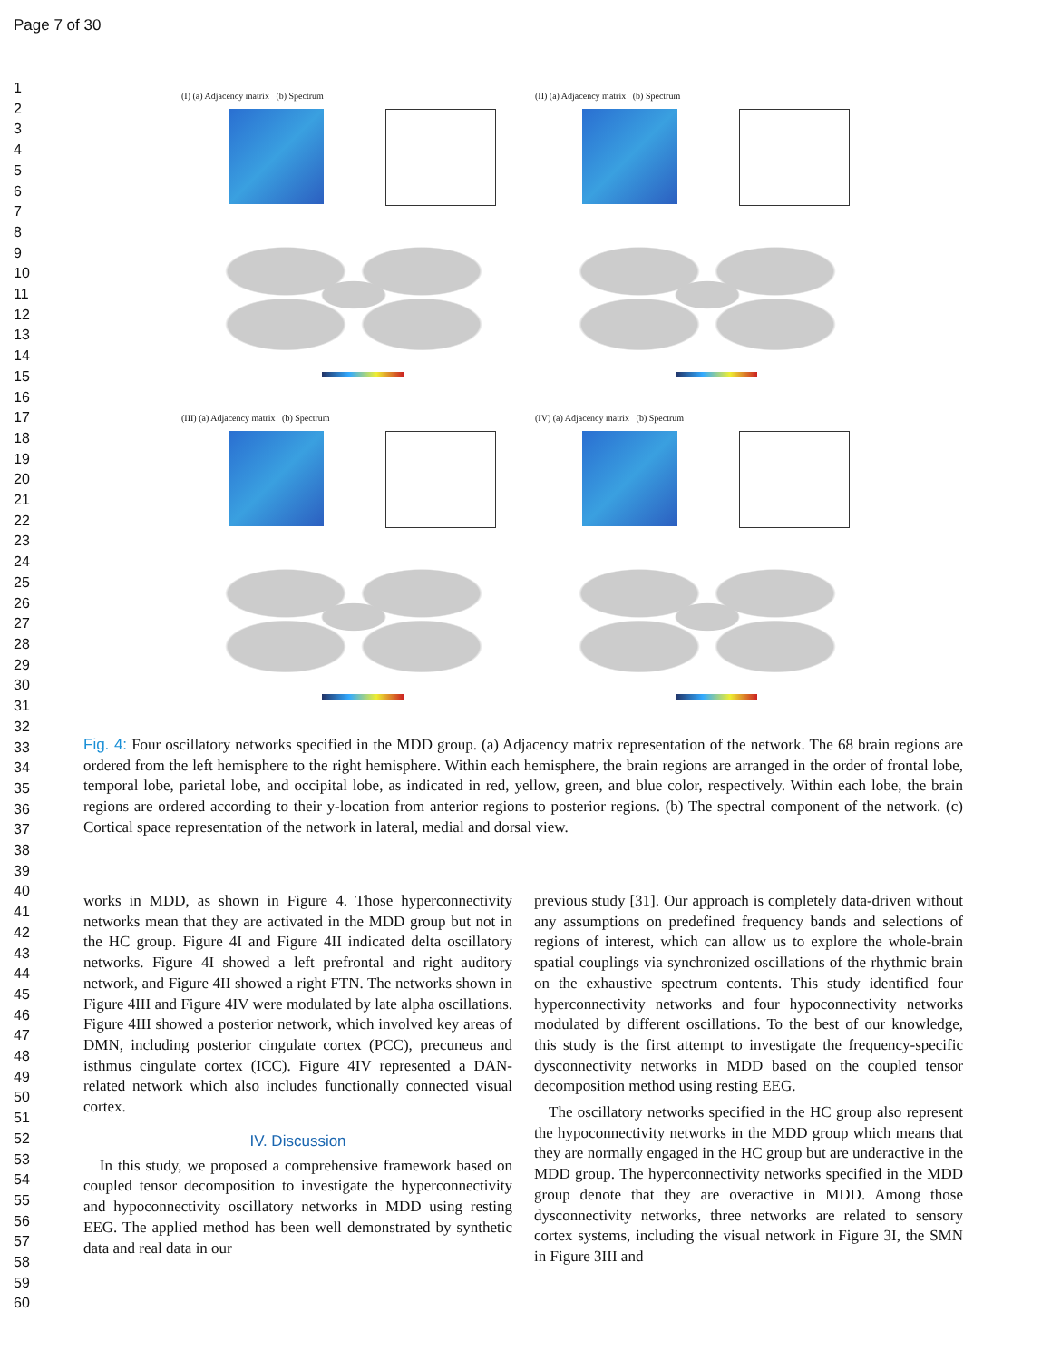Page 7 of 30
1
2
3
4
5
6
7
8
9
10
11
12
13
14
15
16
17
18
19
20
21
22
23
24
25
26
27
28
29
30
31
32
33
34
35
36
37
38
39
40
41
42
43
44
45
46
47
48
49
50
51
52
53
54
55
56
57
58
59
60
(I) (a) Adjacency matrix (b) Spectrum
(II) (a) Adjacency matrix (b) Spectrum
(III) (a) Adjacency matrix (b) Spectrum
(IV) (a) Adjacency matrix (b) Spectrum
Fig. 4: Four oscillatory networks specified in the MDD group. (a) Adjacency matrix representation of the network. The 68 brain regions are ordered from the left hemisphere to the right hemisphere. Within each hemisphere, the brain regions are arranged in the order of frontal lobe, temporal lobe, parietal lobe, and occipital lobe, as indicated in red, yellow, green, and blue color, respectively. Within each lobe, the brain regions are ordered according to their y-location from anterior regions to posterior regions. (b) The spectral component of the network. (c) Cortical space representation of the network in lateral, medial and dorsal view.
works in MDD, as shown in Figure 4. Those hyperconnectivity networks mean that they are activated in the MDD group but not in the HC group. Figure 4I and Figure 4II indicated delta oscillatory networks. Figure 4I showed a left prefrontal and right auditory network, and Figure 4II showed a right FTN. The networks shown in Figure 4III and Figure 4IV were modulated by late alpha oscillations. Figure 4III showed a posterior network, which involved key areas of DMN, including posterior cingulate cortex (PCC), precuneus and isthmus cingulate cortex (ICC). Figure 4IV represented a DAN-related network which also includes functionally connected visual cortex.
IV. Discussion
In this study, we proposed a comprehensive framework based on coupled tensor decomposition to investigate the hyperconnectivity and hypoconnectivity oscillatory networks in MDD using resting EEG. The applied method has been well demonstrated by synthetic data and real data in our
previous study [31]. Our approach is completely data-driven without any assumptions on predefined frequency bands and selections of regions of interest, which can allow us to explore the whole-brain spatial couplings via synchronized oscillations of the rhythmic brain on the exhaustive spectrum contents. This study identified four hyperconnectivity networks and four hypoconnectivity networks modulated by different oscillations. To the best of our knowledge, this study is the first attempt to investigate the frequency-specific dysconnectivity networks in MDD based on the coupled tensor decomposition method using resting EEG.
The oscillatory networks specified in the HC group also represent the hypoconnectivity networks in the MDD group which means that they are normally engaged in the HC group but are underactive in the MDD group. The hyperconnectivity networks specified in the MDD group denote that they are overactive in MDD. Among those dysconnectivity networks, three networks are related to sensory cortex systems, including the visual network in Figure 3I, the SMN in Figure 3III and